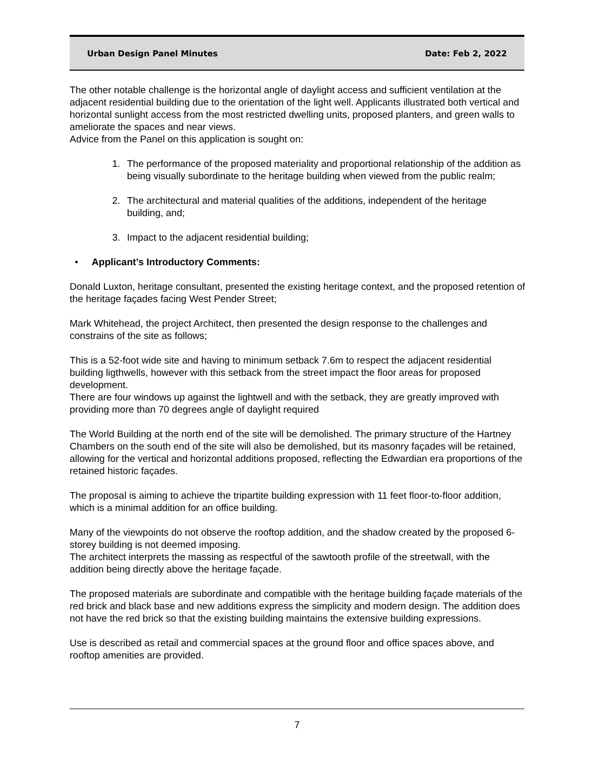Urban Design Panel Minutes Date: Feb 2, 2022
The other notable challenge is the horizontal angle of daylight access and sufficient ventilation at the adjacent residential building due to the orientation of the light well. Applicants illustrated both vertical and horizontal sunlight access from the most restricted dwelling units, proposed planters, and green walls to ameliorate the spaces and near views.
Advice from the Panel on this application is sought on:
1. The performance of the proposed materiality and proportional relationship of the addition as being visually subordinate to the heritage building when viewed from the public realm;
2. The architectural and material qualities of the additions, independent of the heritage building, and;
3. Impact to the adjacent residential building;
• Applicant’s Introductory Comments:
Donald Luxton, heritage consultant, presented the existing heritage context, and the proposed retention of the heritage façades facing West Pender Street;
Mark Whitehead, the project Architect, then presented the design response to the challenges and constrains of the site as follows;
This is a 52-foot wide site and having to minimum setback 7.6m to respect the adjacent residential building ligthwells, however with this setback from the street impact the floor areas for proposed development.
There are four windows up against the lightwell and with the setback, they are greatly improved with providing more than 70 degrees angle of daylight required
The World Building at the north end of the site will be demolished. The primary structure of the Hartney Chambers on the south end of the site will also be demolished, but its masonry façades will be retained, allowing for the vertical and horizontal additions proposed, reflecting the Edwardian era proportions of the retained historic façades.
The proposal is aiming to achieve the tripartite building expression with 11 feet floor-to-floor addition, which is a minimal addition for an office building.
Many of the viewpoints do not observe the rooftop addition, and the shadow created by the proposed 6-storey building is not deemed imposing.
The architect interprets the massing as respectful of the sawtooth profile of the streetwall, with the addition being directly above the heritage façade.
The proposed materials are subordinate and compatible with the heritage building façade materials of the red brick and black base and new additions express the simplicity and modern design. The addition does not have the red brick so that the existing building maintains the extensive building expressions.
Use is described as retail and commercial spaces at the ground floor and office spaces above, and rooftop amenities are provided.
7